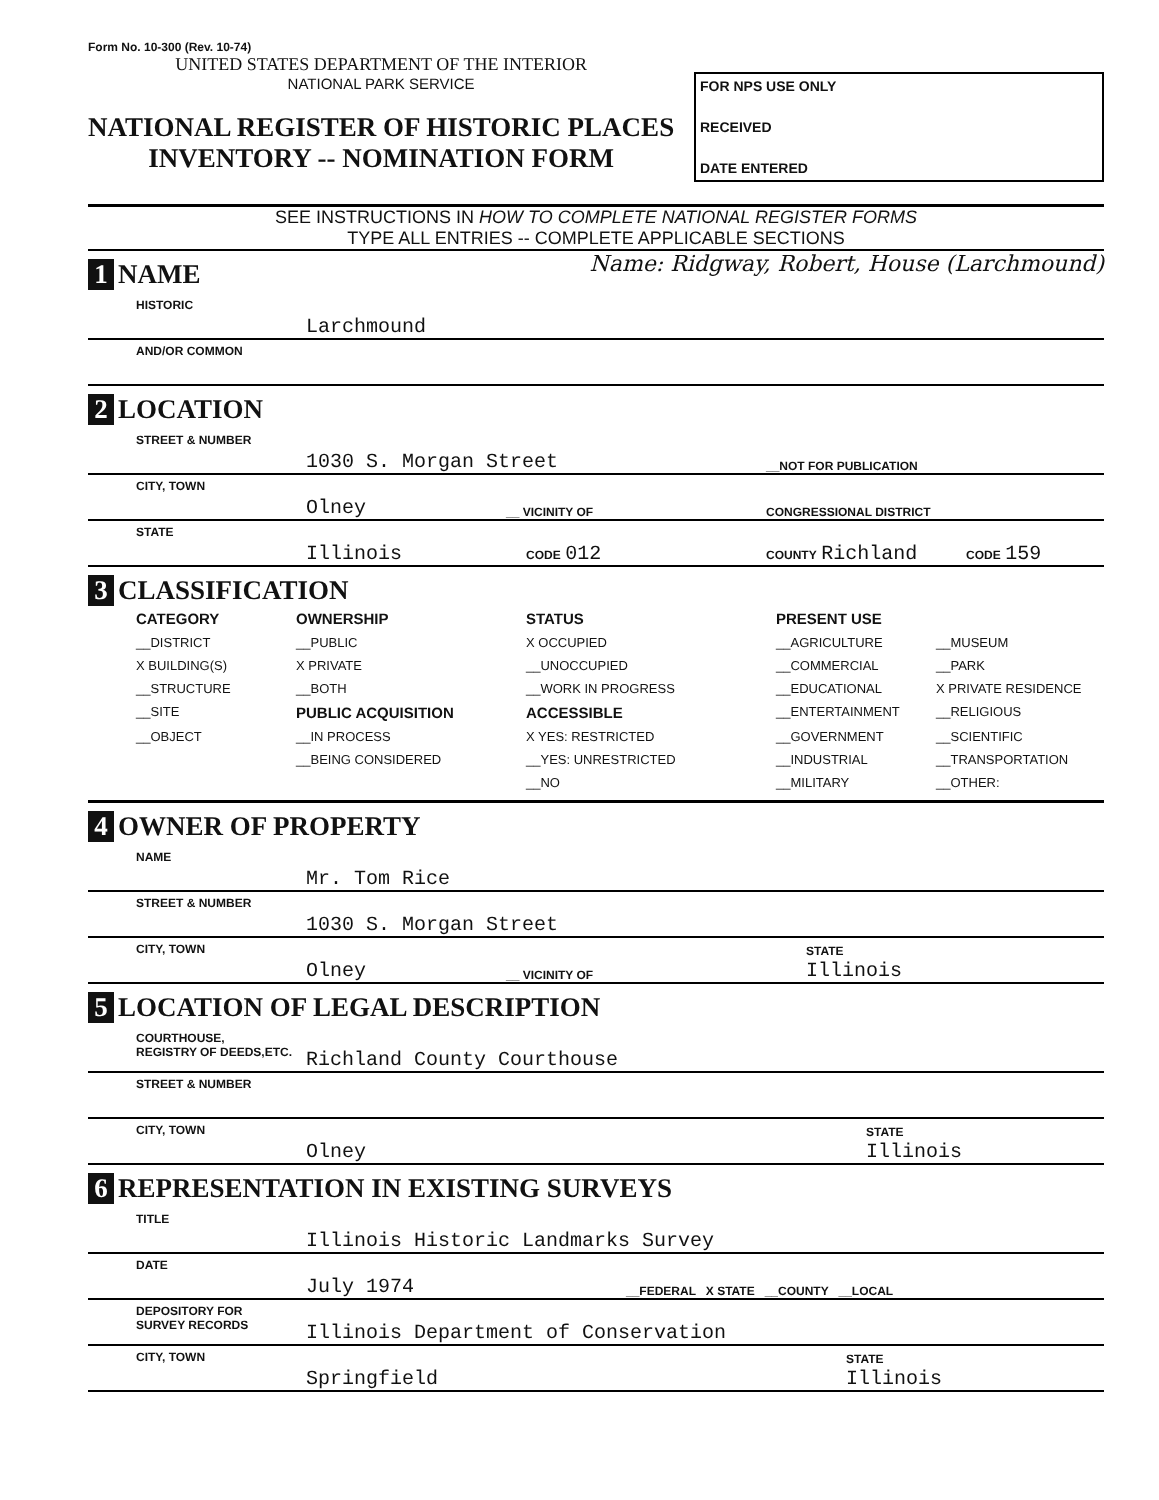Form No. 10-300 (Rev. 10-74)
UNITED STATES DEPARTMENT OF THE INTERIOR
NATIONAL PARK SERVICE
NATIONAL REGISTER OF HISTORIC PLACES
INVENTORY -- NOMINATION FORM
FOR NPS USE ONLY
RECEIVED
DATE ENTERED
SEE INSTRUCTIONS IN HOW TO COMPLETE NATIONAL REGISTER FORMS
TYPE ALL ENTRIES -- COMPLETE APPLICABLE SECTIONS
1 NAME
Name: Ridgway, Robert, House (Larchmound)
HISTORIC Larchmound
AND/OR COMMON
2 LOCATION
STREET & NUMBER 1030 S. Morgan Street __NOT FOR PUBLICATION
CITY, TOWN Olney __ VICINITY OF CONGRESSIONAL DISTRICT
STATE Illinois CODE 012 COUNTY Richland CODE 159
3 CLASSIFICATION
CATEGORY OWNERSHIP STATUS PRESENT USE __DISTRICT __PUBLIC X OCCUPIED __AGRICULTURE __MUSEUM X BUILDING(S) X PRIVATE __UNOCCUPIED __COMMERCIAL __PARK __STRUCTURE __BOTH __WORK IN PROGRESS __EDUCATIONAL X PRIVATE RESIDENCE __SITE PUBLIC ACQUISITION ACCESSIBLE __ENTERTAINMENT __RELIGIOUS __OBJECT __IN PROCESS X YES: RESTRICTED __GOVERNMENT __SCIENTIFIC __BEING CONSIDERED __YES: UNRESTRICTED __INDUSTRIAL __TRANSPORTATION __NO __MILITARY __OTHER:
4 OWNER OF PROPERTY
NAME Mr. Tom Rice
STREET & NUMBER 1030 S. Morgan Street
CITY, TOWN Olney __ VICINITY OF STATE
Illinois
5 LOCATION OF LEGAL DESCRIPTION
COURTHOUSE,
REGISTRY OF DEEDS,ETC. Richland County Courthouse
STREET & NUMBER
CITY, TOWN Olney STATE
Illinois
6 REPRESENTATION IN EXISTING SURVEYS
TITLE Illinois Historic Landmarks Survey
DATE July 1974 __FEDERAL X STATE __COUNTY __LOCAL
DEPOSITORY FOR
SURVEY RECORDS Illinois Department of Conservation
CITY, TOWN Springfield STATE
Illinois